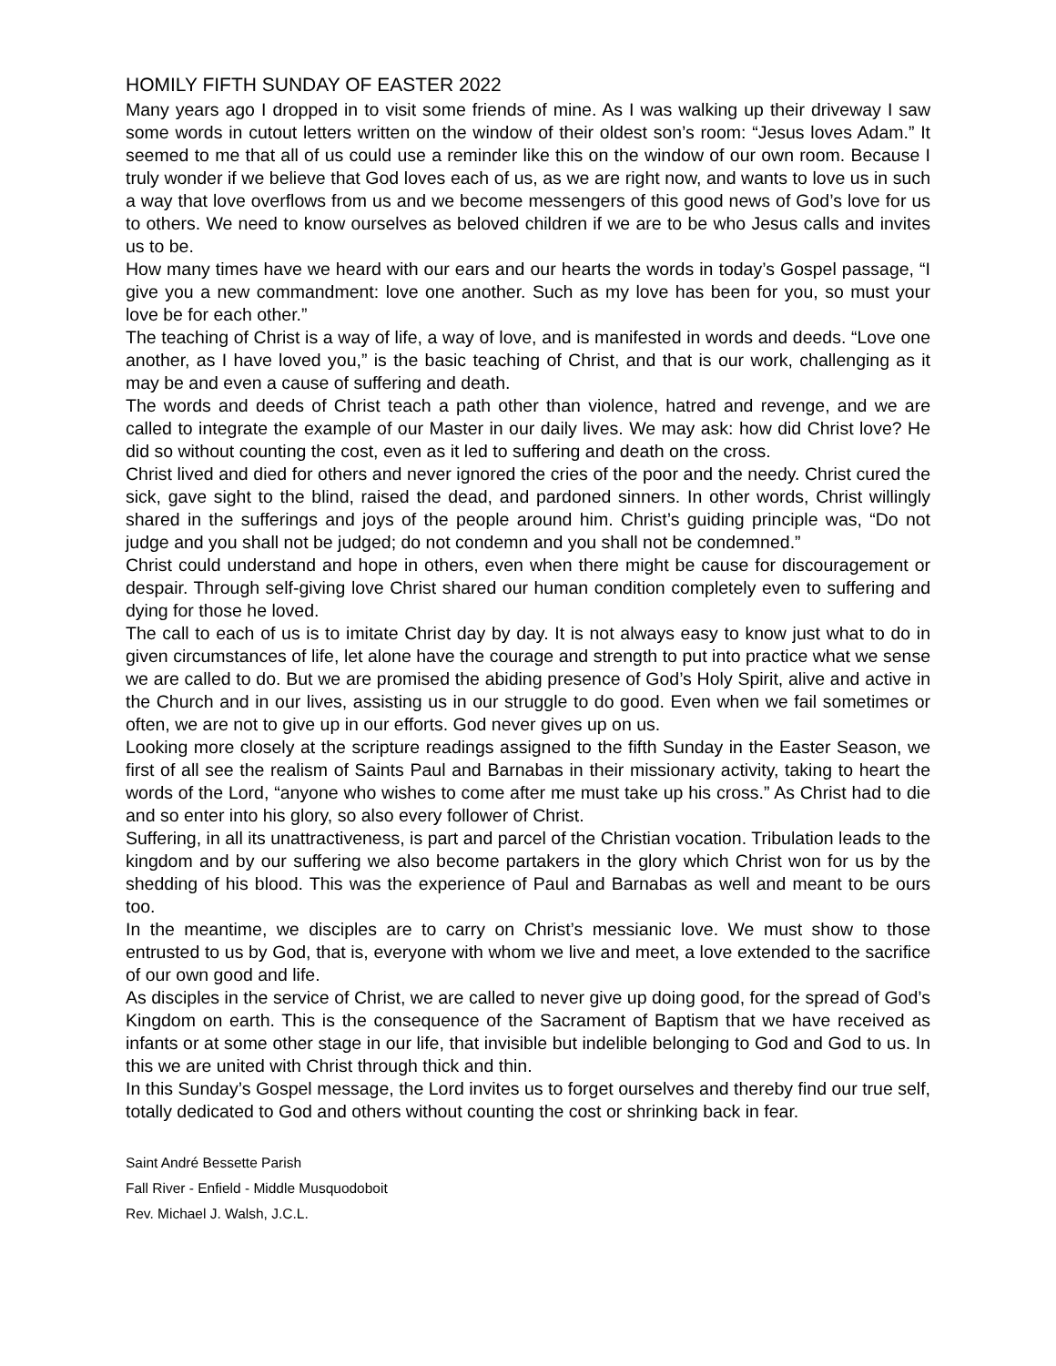HOMILY FIFTH SUNDAY OF EASTER 2022
Many years ago I dropped in to visit some friends of mine. As I was walking up their driveway I saw some words in cutout letters written on the window of their oldest son’s room: “Jesus loves Adam.” It seemed to me that all of us could use a reminder like this on the window of our own room. Because I truly wonder if we believe that God loves each of us, as we are right now, and wants to love us in such a way that love overflows from us and we become messengers of this good news of God’s love for us to others. We need to know ourselves as beloved children if we are to be who Jesus calls and invites us to be.
How many times have we heard with our ears and our hearts the words in today’s Gospel passage, “I give you a new commandment: love one another. Such as my love has been for you, so must your love be for each other.”
The teaching of Christ is a way of life, a way of love, and is manifested in words and deeds. “Love one another, as I have loved you,” is the basic teaching of Christ, and that is our work, challenging as it may be and even a cause of suffering and death.
The words and deeds of Christ teach a path other than violence, hatred and revenge, and we are called to integrate the example of our Master in our daily lives. We may ask: how did Christ love? He did so without counting the cost, even as it led to suffering and death on the cross.
Christ lived and died for others and never ignored the cries of the poor and the needy. Christ cured the sick, gave sight to the blind, raised the dead, and pardoned sinners. In other words, Christ willingly shared in the sufferings and joys of the people around him. Christ’s guiding principle was, “Do not judge and you shall not be judged; do not condemn and you shall not be condemned.”
Christ could understand and hope in others, even when there might be cause for discouragement or despair. Through self-giving love Christ shared our human condition completely even to suffering and dying for those he loved.
The call to each of us is to imitate Christ day by day. It is not always easy to know just what to do in given circumstances of life, let alone have the courage and strength to put into practice what we sense we are called to do. But we are promised the abiding presence of God’s Holy Spirit, alive and active in the Church and in our lives, assisting us in our struggle to do good. Even when we fail sometimes or often, we are not to give up in our efforts. God never gives up on us.
Looking more closely at the scripture readings assigned to the fifth Sunday in the Easter Season, we first of all see the realism of Saints Paul and Barnabas in their missionary activity, taking to heart the words of the Lord, “anyone who wishes to come after me must take up his cross.” As Christ had to die and so enter into his glory, so also every follower of Christ.
Suffering, in all its unattractiveness, is part and parcel of the Christian vocation. Tribulation leads to the kingdom and by our suffering we also become partakers in the glory which Christ won for us by the shedding of his blood. This was the experience of Paul and Barnabas as well and meant to be ours too.
In the meantime, we disciples are to carry on Christ’s messianic love. We must show to those entrusted to us by God, that is, everyone with whom we live and meet, a love extended to the sacrifice of our own good and life.
As disciples in the service of Christ, we are called to never give up doing good, for the spread of God’s Kingdom on earth. This is the consequence of the Sacrament of Baptism that we have received as infants or at some other stage in our life, that invisible but indelible belonging to God and God to us. In this we are united with Christ through thick and thin.
In this Sunday’s Gospel message, the Lord invites us to forget ourselves and thereby find our true self, totally dedicated to God and others without counting the cost or shrinking back in fear.
Saint André Bessette Parish
Fall River - Enfield - Middle Musquodoboit
Rev. Michael J. Walsh, J.C.L.